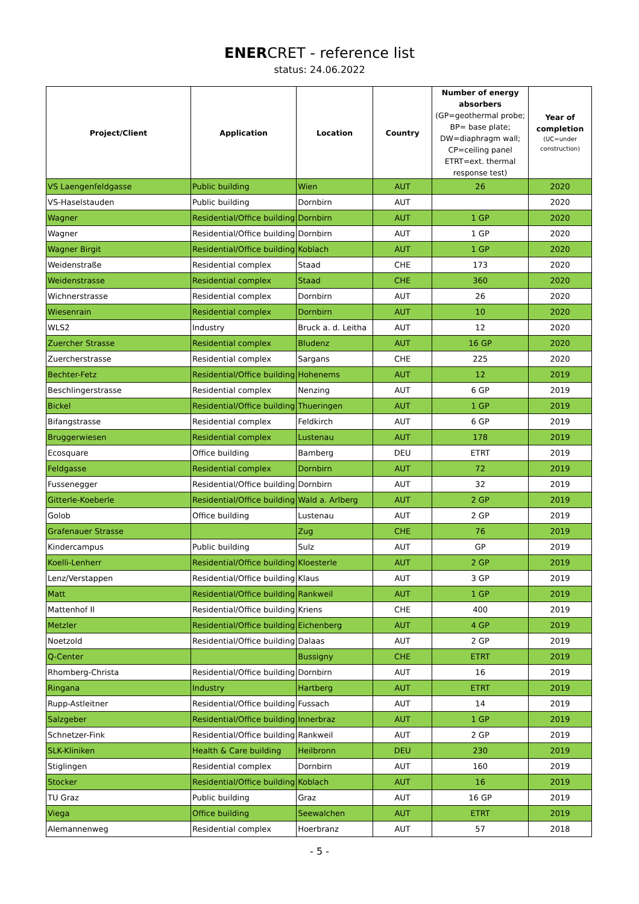ENERCRET - reference list
status: 24.06.2022
| Project/Client | Application | Location | Country | Number of energy absorbers (GP=geothermal probe; BP= base plate; DW=diaphragm wall; CP=ceiling panel ETRT=ext. thermal response test) | Year of completion (UC=under construction) |
| --- | --- | --- | --- | --- | --- |
| VS Laengenfeldgasse | Public building | Wien | AUT | 26 | 2020 |
| VS-Haselstauden | Public building | Dornbirn | AUT | | 2020 |
| Wagner | Residential/Office building | Dornbirn | AUT | 1 GP | 2020 |
| Wagner | Residential/Office building | Dornbirn | AUT | 1 GP | 2020 |
| Wagner Birgit | Residential/Office building | Koblach | AUT | 1 GP | 2020 |
| Weidenstraße | Residential complex | Staad | CHE | 173 | 2020 |
| Weidenstrasse | Residential complex | Staad | CHE | 360 | 2020 |
| Wichnerstrasse | Residential complex | Dornbirn | AUT | 26 | 2020 |
| Wiesenrain | Residential complex | Dornbirn | AUT | 10 | 2020 |
| WLS2 | Industry | Bruck a. d. Leitha | AUT | 12 | 2020 |
| Zuercher Strasse | Residential complex | Bludenz | AUT | 16 GP | 2020 |
| Zuercherstrasse | Residential complex | Sargans | CHE | 225 | 2020 |
| Bechter-Fetz | Residential/Office building | Hohenems | AUT | 12 | 2019 |
| Beschlingerstrasse | Residential complex | Nenzing | AUT | 6 GP | 2019 |
| Bickel | Residential/Office building | Thueringen | AUT | 1 GP | 2019 |
| Bifangstrasse | Residential complex | Feldkirch | AUT | 6 GP | 2019 |
| Bruggerwiesen | Residential complex | Lustenau | AUT | 178 | 2019 |
| Ecosquare | Office building | Bamberg | DEU | ETRT | 2019 |
| Feldgasse | Residential complex | Dornbirn | AUT | 72 | 2019 |
| Fussenegger | Residential/Office building | Dornbirn | AUT | 32 | 2019 |
| Gitterle-Koeberle | Residential/Office building | Wald a. Arlberg | AUT | 2 GP | 2019 |
| Golob | Office building | Lustenau | AUT | 2 GP | 2019 |
| Grafenauer Strasse | | Zug | CHE | 76 | 2019 |
| Kindercampus | Public building | Sulz | AUT | GP | 2019 |
| Koelli-Lenherr | Residential/Office building | Kloesterle | AUT | 2 GP | 2019 |
| Lenz/Verstappen | Residential/Office building | Klaus | AUT | 3 GP | 2019 |
| Matt | Residential/Office building | Rankweil | AUT | 1 GP | 2019 |
| Mattenhof II | Residential/Office building | Kriens | CHE | 400 | 2019 |
| Metzler | Residential/Office building | Eichenberg | AUT | 4 GP | 2019 |
| Noetzold | Residential/Office building | Dalaas | AUT | 2 GP | 2019 |
| Q-Center | | Bussigny | CHE | ETRT | 2019 |
| Rhomberg-Christa | Residential/Office building | Dornbirn | AUT | 16 | 2019 |
| Ringana | Industry | Hartberg | AUT | ETRT | 2019 |
| Rupp-Astleitner | Residential/Office building | Fussach | AUT | 14 | 2019 |
| Salzgeber | Residential/Office building | Innerbraz | AUT | 1 GP | 2019 |
| Schnetzer-Fink | Residential/Office building | Rankweil | AUT | 2 GP | 2019 |
| SLK-Kliniken | Health & Care building | Heilbronn | DEU | 230 | 2019 |
| Stiglingen | Residential complex | Dornbirn | AUT | 160 | 2019 |
| Stocker | Residential/Office building | Koblach | AUT | 16 | 2019 |
| TU Graz | Public building | Graz | AUT | 16 GP | 2019 |
| Viega | Office building | Seewalchen | AUT | ETRT | 2019 |
| Alemannenweg | Residential complex | Hoerbranz | AUT | 57 | 2018 |
- 5 -